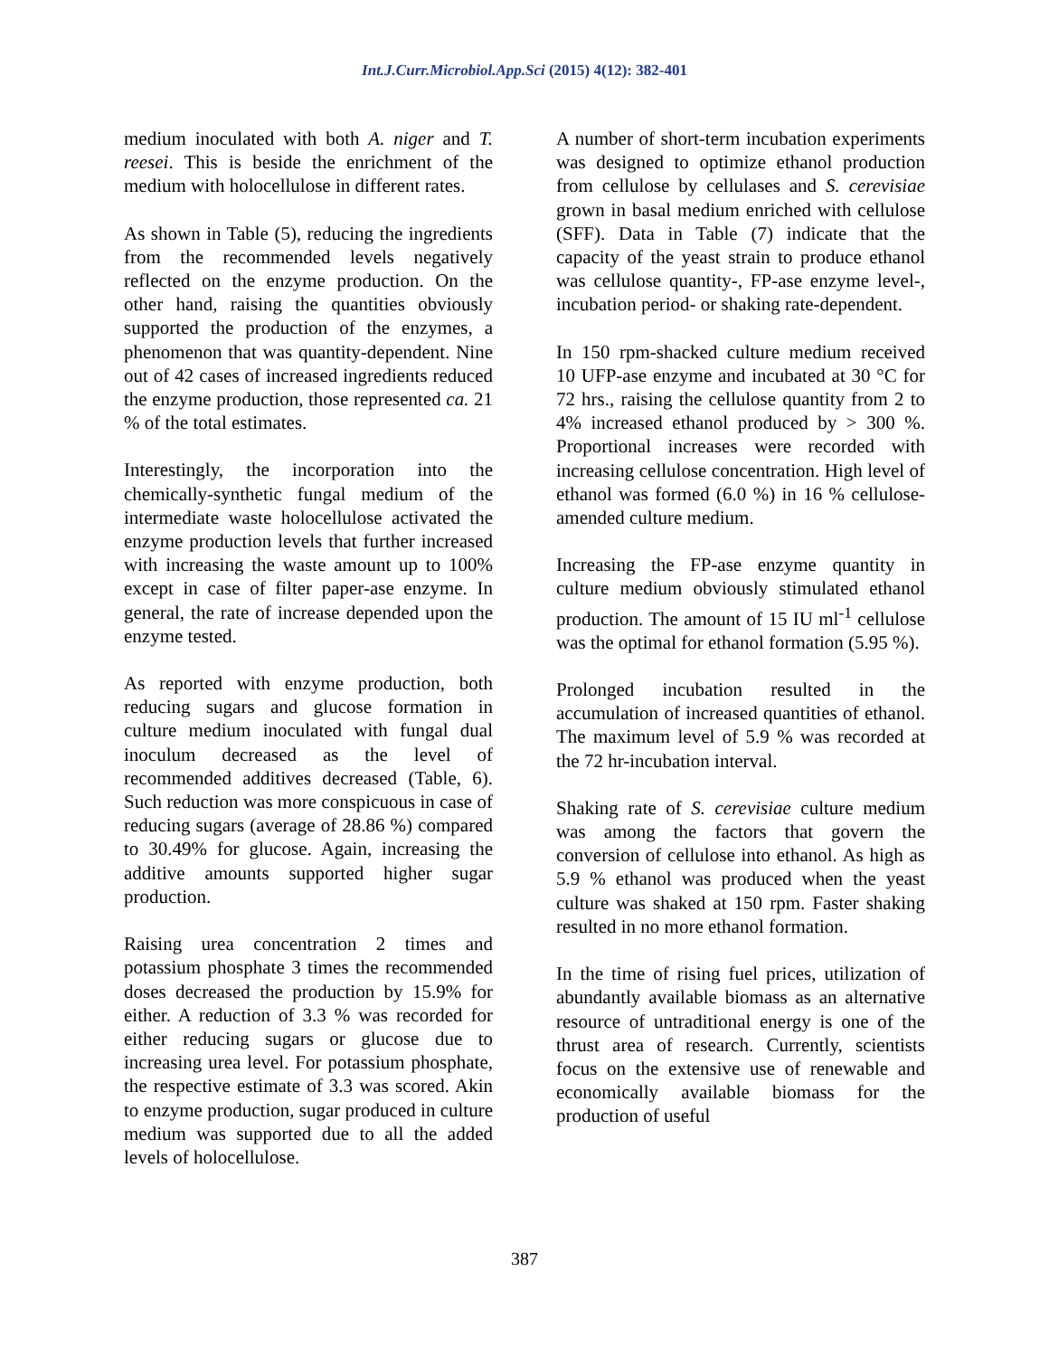Int.J.Curr.Microbiol.App.Sci (2015) 4(12): 382-401
medium inoculated with both A. niger and T. reesei. This is beside the enrichment of the medium with holocellulose in different rates.
As shown in Table (5), reducing the ingredients from the recommended levels negatively reflected on the enzyme production. On the other hand, raising the quantities obviously supported the production of the enzymes, a phenomenon that was quantity-dependent. Nine out of 42 cases of increased ingredients reduced the enzyme production, those represented ca. 21 % of the total estimates.
Interestingly, the incorporation into the chemically-synthetic fungal medium of the intermediate waste holocellulose activated the enzyme production levels that further increased with increasing the waste amount up to 100% except in case of filter paper-ase enzyme. In general, the rate of increase depended upon the enzyme tested.
As reported with enzyme production, both reducing sugars and glucose formation in culture medium inoculated with fungal dual inoculum decreased as the level of recommended additives decreased (Table, 6). Such reduction was more conspicuous in case of reducing sugars (average of 28.86 %) compared to 30.49% for glucose. Again, increasing the additive amounts supported higher sugar production.
Raising urea concentration 2 times and potassium phosphate 3 times the recommended doses decreased the production by 15.9% for either. A reduction of 3.3 % was recorded for either reducing sugars or glucose due to increasing urea level. For potassium phosphate, the respective estimate of 3.3 was scored. Akin to enzyme production, sugar produced in culture medium was supported due to all the added levels of holocellulose.
A number of short-term incubation experiments was designed to optimize ethanol production from cellulose by cellulases and S. cerevisiae grown in basal medium enriched with cellulose (SFF). Data in Table (7) indicate that the capacity of the yeast strain to produce ethanol was cellulose quantity-, FP-ase enzyme level-, incubation period- or shaking rate-dependent.
In 150 rpm-shacked culture medium received 10 UFP-ase enzyme and incubated at 30 °C for 72 hrs., raising the cellulose quantity from 2 to 4% increased ethanol produced by > 300 %. Proportional increases were recorded with increasing cellulose concentration. High level of ethanol was formed (6.0 %) in 16 % cellulose-amended culture medium.
Increasing the FP-ase enzyme quantity in culture medium obviously stimulated ethanol production. The amount of 15 IU ml<sup>-1</sup> cellulose was the optimal for ethanol formation (5.95 %).
Prolonged incubation resulted in the accumulation of increased quantities of ethanol. The maximum level of 5.9 % was recorded at the 72 hr-incubation interval.
Shaking rate of S. cerevisiae culture medium was among the factors that govern the conversion of cellulose into ethanol. As high as 5.9 % ethanol was produced when the yeast culture was shaked at 150 rpm. Faster shaking resulted in no more ethanol formation.
In the time of rising fuel prices, utilization of abundantly available biomass as an alternative resource of untraditional energy is one of the thrust area of research. Currently, scientists focus on the extensive use of renewable and economically available biomass for the production of useful
387